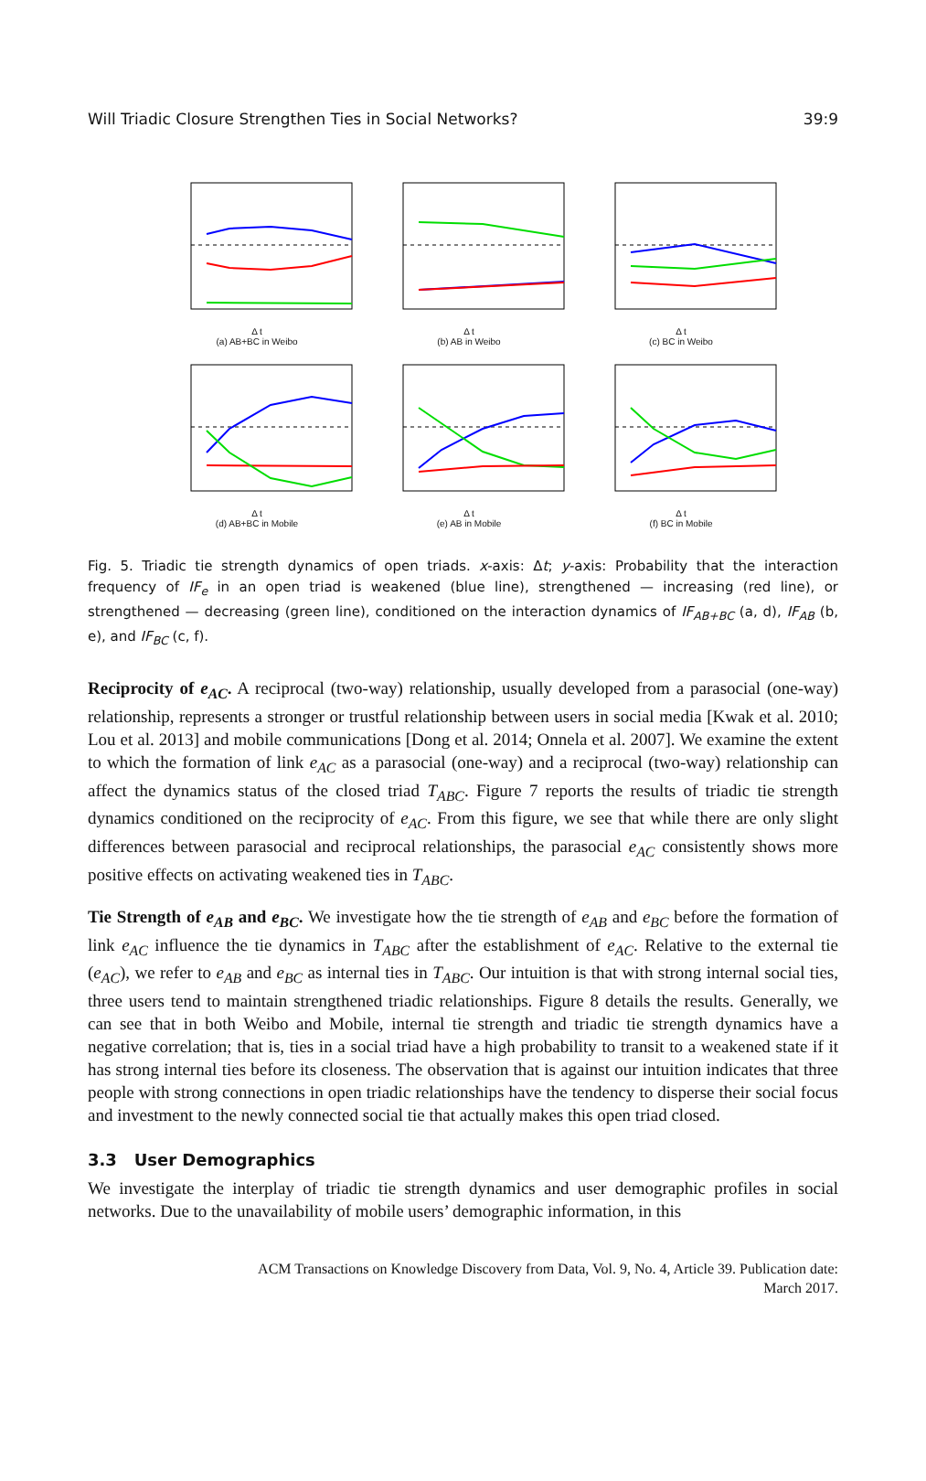Will Triadic Closure Strengthen Ties in Social Networks? 39:9
Δ t
(a) AB+BC in Weibo
Δ t
(b) AB in Weibo
Δ t
(c) BC in Weibo
Δ t
(d) AB+BC in Mobile
Δ t
(e) AB in Mobile
Δ t
(f) BC in Mobile
Fig. 5. Triadic tie strength dynamics of open triads. x-axis: Δt; y-axis: Probability that the interaction frequency of IF<sub>e</sub> in an open triad is weakened (blue line), strengthened — increasing (red line), or strengthened — decreasing (green line), conditioned on the interaction dynamics of IF<sub>AB+BC</sub> (a, d), IF<sub>AB</sub> (b, e), and IF<sub>BC</sub> (c, f).
Reciprocity of e<sub>AC</sub>. A reciprocal (two-way) relationship, usually developed from a parasocial (one-way) relationship, represents a stronger or trustful relationship between users in social media [Kwak et al. 2010; Lou et al. 2013] and mobile communications [Dong et al. 2014; Onnela et al. 2007]. We examine the extent to which the formation of link e<sub>AC</sub> as a parasocial (one-way) and a reciprocal (two-way) relationship can affect the dynamics status of the closed triad T<sub>ABC</sub>. Figure 7 reports the results of triadic tie strength dynamics conditioned on the reciprocity of e<sub>AC</sub>. From this figure, we see that while there are only slight differences between parasocial and reciprocal relationships, the parasocial e<sub>AC</sub> consistently shows more positive effects on activating weakened ties in T<sub>ABC</sub>.
Tie Strength of e<sub>AB</sub> and e<sub>BC</sub>. We investigate how the tie strength of e<sub>AB</sub> and e<sub>BC</sub> before the formation of link e<sub>AC</sub> influence the tie dynamics in T<sub>ABC</sub> after the establishment of e<sub>AC</sub>. Relative to the external tie (e<sub>AC</sub>), we refer to e<sub>AB</sub> and e<sub>BC</sub> as internal ties in T<sub>ABC</sub>. Our intuition is that with strong internal social ties, three users tend to maintain strengthened triadic relationships. Figure 8 details the results. Generally, we can see that in both Weibo and Mobile, internal tie strength and triadic tie strength dynamics have a negative correlation; that is, ties in a social triad have a high probability to transit to a weakened state if it has strong internal ties before its closeness. The observation that is against our intuition indicates that three people with strong connections in open triadic relationships have the tendency to disperse their social focus and investment to the newly connected social tie that actually makes this open triad closed.
3.3 User Demographics
We investigate the interplay of triadic tie strength dynamics and user demographic profiles in social networks. Due to the unavailability of mobile users’ demographic information, in this
ACM Transactions on Knowledge Discovery from Data, Vol. 9, No. 4, Article 39. Publication date:
March 2017.